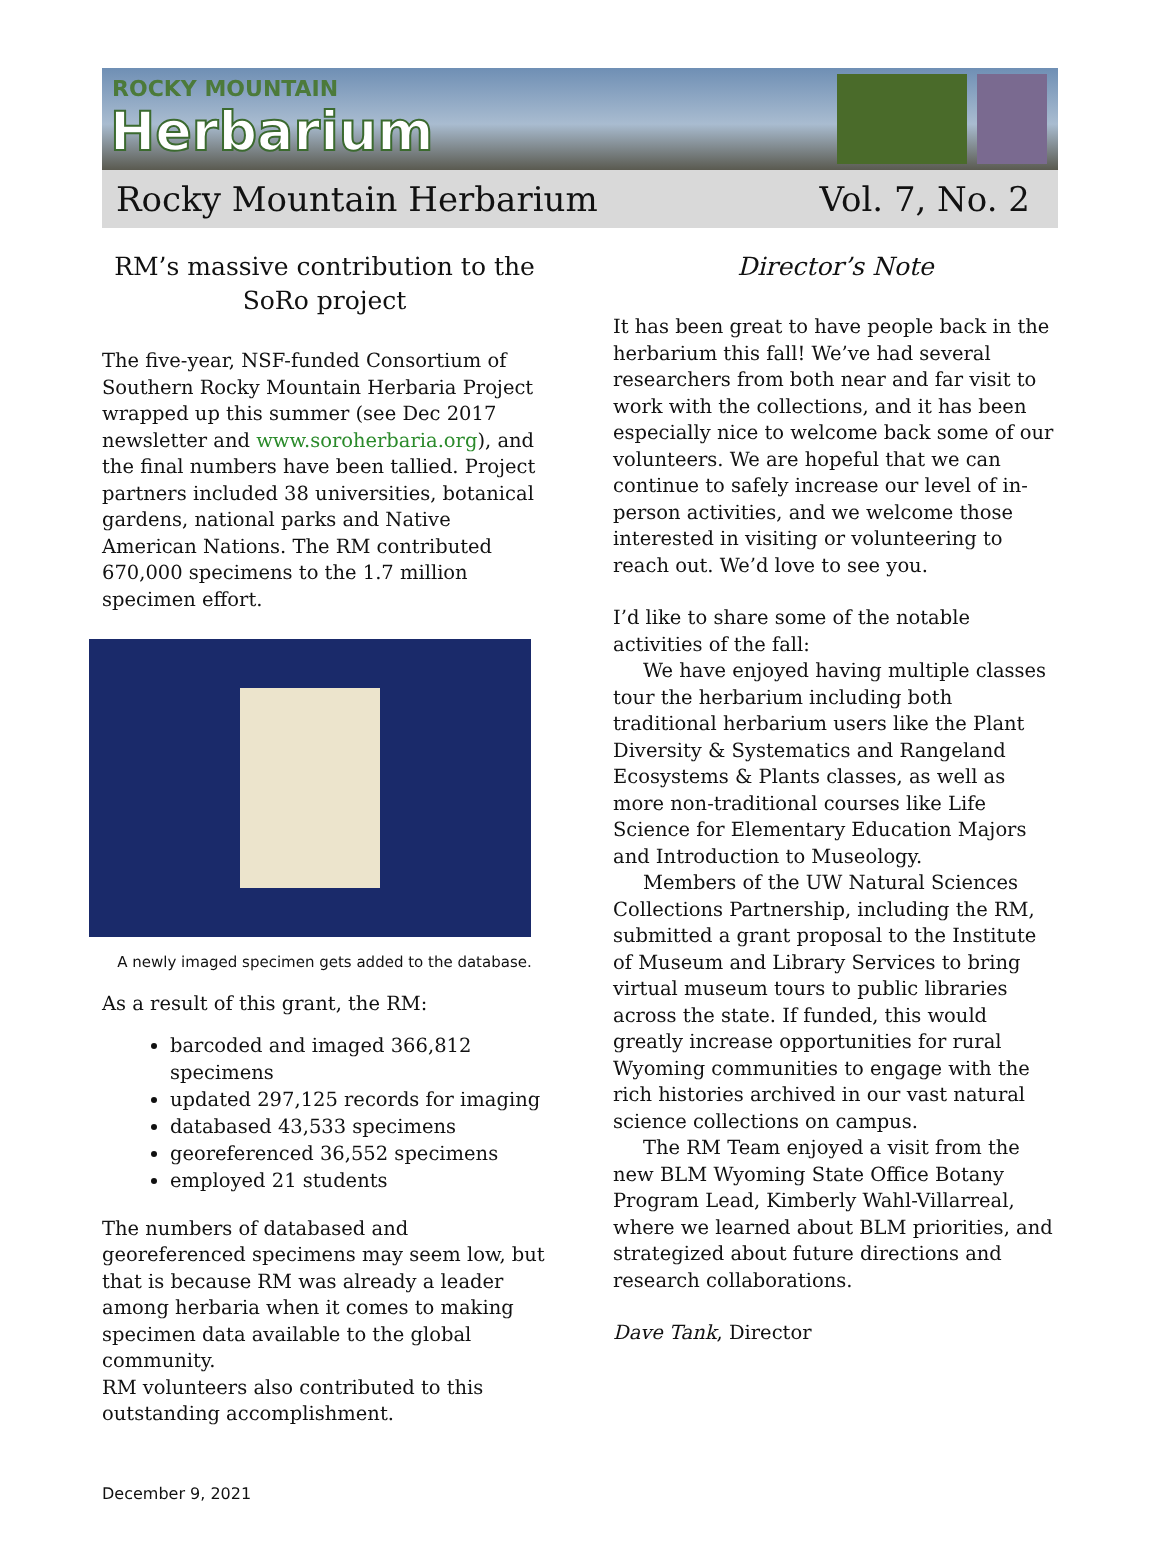ROCKY MOUNTAIN
Herbarium
Rocky Mountain Herbarium Vol. 7, No. 2
RM’s massive contribution to the SoRo project
The five-year, NSF-funded Consortium of Southern Rocky Mountain Herbaria Project wrapped up this summer (see Dec 2017 newsletter and www.soroherbaria.org), and the final numbers have been tallied. Project partners included 38 universities, botanical gardens, national parks and Native American Nations. The RM contributed 670,000 specimens to the 1.7 million specimen effort.
A newly imaged specimen gets added to the database.
As a result of this grant, the RM:
barcoded and imaged 366,812 specimens
updated 297,125 records for imaging
databased 43,533 specimens
georeferenced 36,552 specimens
employed 21 students
The numbers of databased and georeferenced specimens may seem low, but that is because RM was already a leader among herbaria when it comes to making specimen data available to the global community.
RM volunteers also contributed to this outstanding accomplishment.
Director’s Note
It has been great to have people back in the herbarium this fall! We’ve had several researchers from both near and far visit to work with the collections, and it has been especially nice to welcome back some of our volunteers. We are hopeful that we can continue to safely increase our level of in-person activities, and we welcome those interested in visiting or volunteering to reach out. We’d love to see you.
I’d like to share some of the notable activities of the fall:
We have enjoyed having multiple classes tour the herbarium including both traditional herbarium users like the Plant Diversity & Systematics and Rangeland Ecosystems & Plants classes, as well as more non-traditional courses like Life Science for Elementary Education Majors and Introduction to Museology.
Members of the UW Natural Sciences Collections Partnership, including the RM, submitted a grant proposal to the Institute of Museum and Library Services to bring virtual museum tours to public libraries across the state. If funded, this would greatly increase opportunities for rural Wyoming communities to engage with the rich histories archived in our vast natural science collections on campus.
The RM Team enjoyed a visit from the new BLM Wyoming State Office Botany Program Lead, Kimberly Wahl-Villarreal, where we learned about BLM priorities, and strategized about future directions and research collaborations.
Dave Tank, Director
December 9, 2021